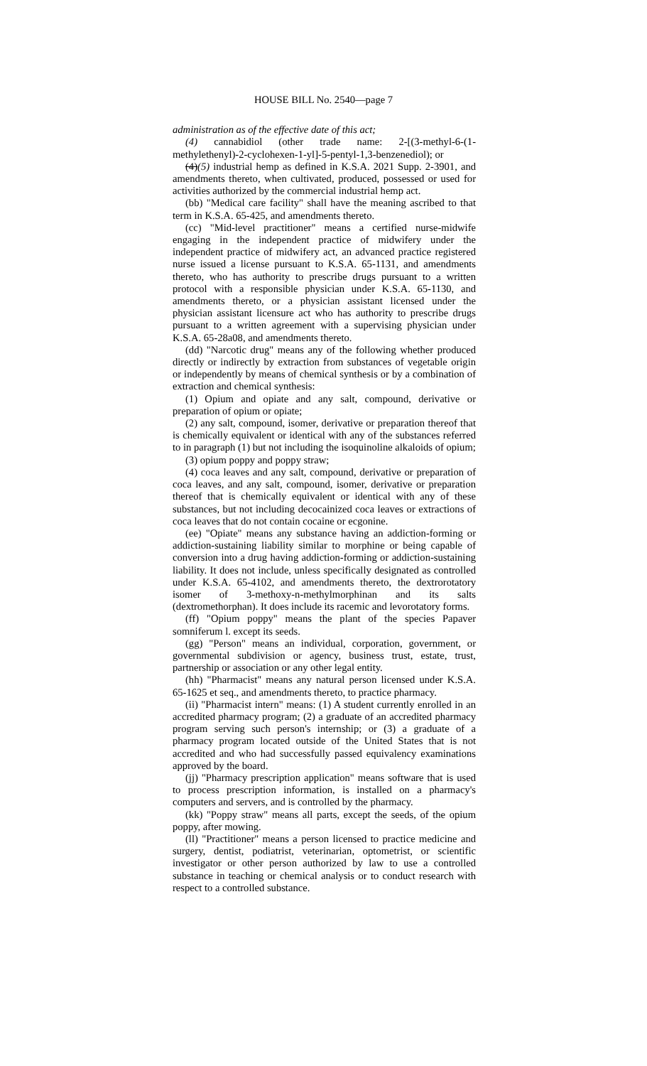HOUSE BILL No. 2540—page 7
administration as of the effective date of this act;
(4) cannabidiol (other trade name: 2-[(3-methyl-6-(1-methylethenyl)-2-cyclohexen-1-yl]-5-pentyl-1,3-benzenediol); or
(4)(5) industrial hemp as defined in K.S.A. 2021 Supp. 2-3901, and amendments thereto, when cultivated, produced, possessed or used for activities authorized by the commercial industrial hemp act.
(bb) "Medical care facility" shall have the meaning ascribed to that term in K.S.A. 65-425, and amendments thereto.
(cc) "Mid-level practitioner" means a certified nurse-midwife engaging in the independent practice of midwifery under the independent practice of midwifery act, an advanced practice registered nurse issued a license pursuant to K.S.A. 65-1131, and amendments thereto, who has authority to prescribe drugs pursuant to a written protocol with a responsible physician under K.S.A. 65-1130, and amendments thereto, or a physician assistant licensed under the physician assistant licensure act who has authority to prescribe drugs pursuant to a written agreement with a supervising physician under K.S.A. 65-28a08, and amendments thereto.
(dd) "Narcotic drug" means any of the following whether produced directly or indirectly by extraction from substances of vegetable origin or independently by means of chemical synthesis or by a combination of extraction and chemical synthesis:
(1) Opium and opiate and any salt, compound, derivative or preparation of opium or opiate;
(2) any salt, compound, isomer, derivative or preparation thereof that is chemically equivalent or identical with any of the substances referred to in paragraph (1) but not including the isoquinoline alkaloids of opium;
(3) opium poppy and poppy straw;
(4) coca leaves and any salt, compound, derivative or preparation of coca leaves, and any salt, compound, isomer, derivative or preparation thereof that is chemically equivalent or identical with any of these substances, but not including decocainized coca leaves or extractions of coca leaves that do not contain cocaine or ecgonine.
(ee) "Opiate" means any substance having an addiction-forming or addiction-sustaining liability similar to morphine or being capable of conversion into a drug having addiction-forming or addiction-sustaining liability. It does not include, unless specifically designated as controlled under K.S.A. 65-4102, and amendments thereto, the dextrorotatory isomer of 3-methoxy-n-methylmorphinan and its salts (dextromethorphan). It does include its racemic and levorotatory forms.
(ff) "Opium poppy" means the plant of the species Papaver somniferum l. except its seeds.
(gg) "Person" means an individual, corporation, government, or governmental subdivision or agency, business trust, estate, trust, partnership or association or any other legal entity.
(hh) "Pharmacist" means any natural person licensed under K.S.A. 65-1625 et seq., and amendments thereto, to practice pharmacy.
(ii) "Pharmacist intern" means: (1) A student currently enrolled in an accredited pharmacy program; (2) a graduate of an accredited pharmacy program serving such person's internship; or (3) a graduate of a pharmacy program located outside of the United States that is not accredited and who had successfully passed equivalency examinations approved by the board.
(jj) "Pharmacy prescription application" means software that is used to process prescription information, is installed on a pharmacy's computers and servers, and is controlled by the pharmacy.
(kk) "Poppy straw" means all parts, except the seeds, of the opium poppy, after mowing.
(ll) "Practitioner" means a person licensed to practice medicine and surgery, dentist, podiatrist, veterinarian, optometrist, or scientific investigator or other person authorized by law to use a controlled substance in teaching or chemical analysis or to conduct research with respect to a controlled substance.